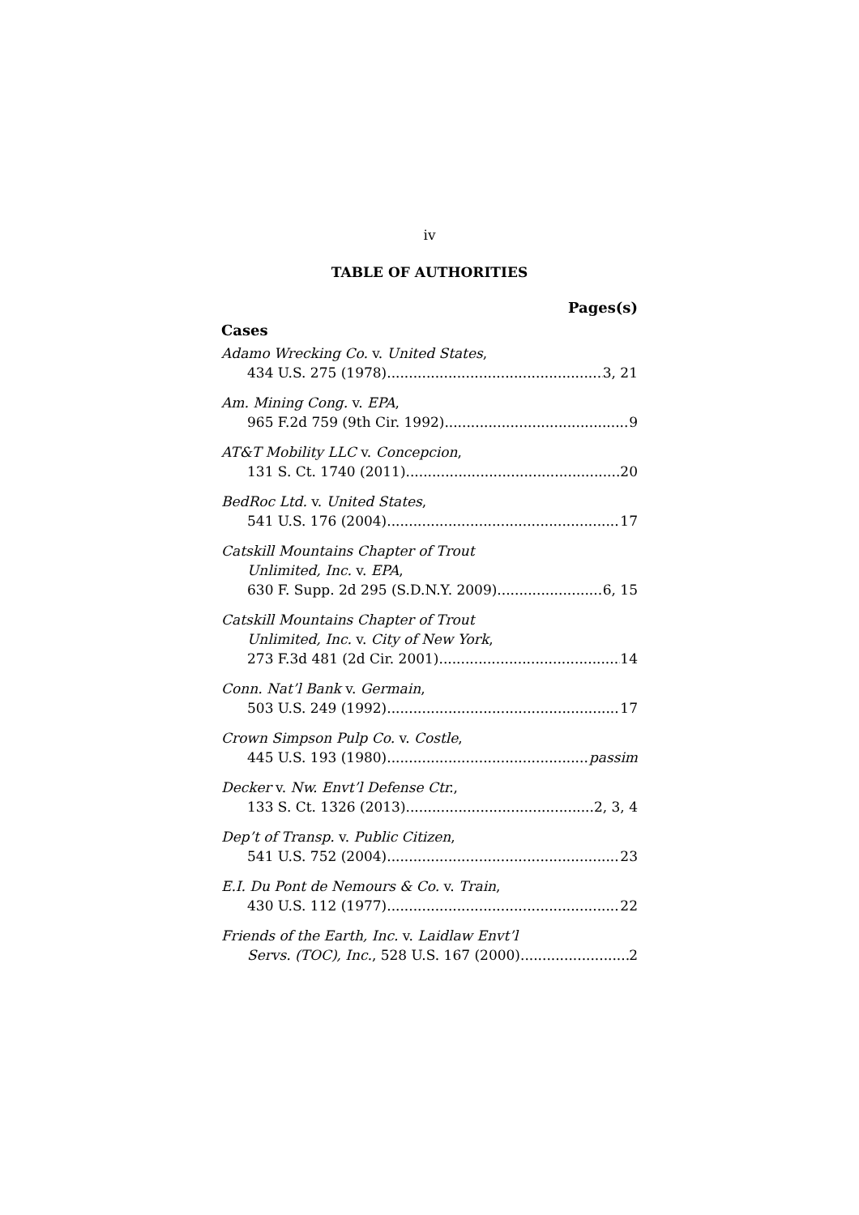iv
TABLE OF AUTHORITIES
Pages(s)
Cases
Adamo Wrecking Co. v. United States,
434 U.S. 275 (1978) 3, 21
Am. Mining Cong. v. EPA,
965 F.2d 759 (9th Cir. 1992) 9
AT&T Mobility LLC v. Concepcion,
131 S. Ct. 1740 (2011) 20
BedRoc Ltd. v. United States,
541 U.S. 176 (2004) 17
Catskill Mountains Chapter of Trout
Unlimited, Inc. v. EPA,
630 F. Supp. 2d 295 (S.D.N.Y. 2009) 6, 15
Catskill Mountains Chapter of Trout
Unlimited, Inc. v. City of New York,
273 F.3d 481 (2d Cir. 2001) 14
Conn. Nat’l Bank v. Germain,
503 U.S. 249 (1992) 17
Crown Simpson Pulp Co. v. Costle,
445 U.S. 193 (1980) passim
Decker v. Nw. Envt’l Defense Ctr.,
133 S. Ct. 1326 (2013) 2, 3, 4
Dep’t of Transp. v. Public Citizen,
541 U.S. 752 (2004) 23
E.I. Du Pont de Nemours & Co. v. Train,
430 U.S. 112 (1977) 22
Friends of the Earth, Inc. v. Laidlaw Envt’l
Servs. (TOC), Inc., 528 U.S. 167 (2000) 2